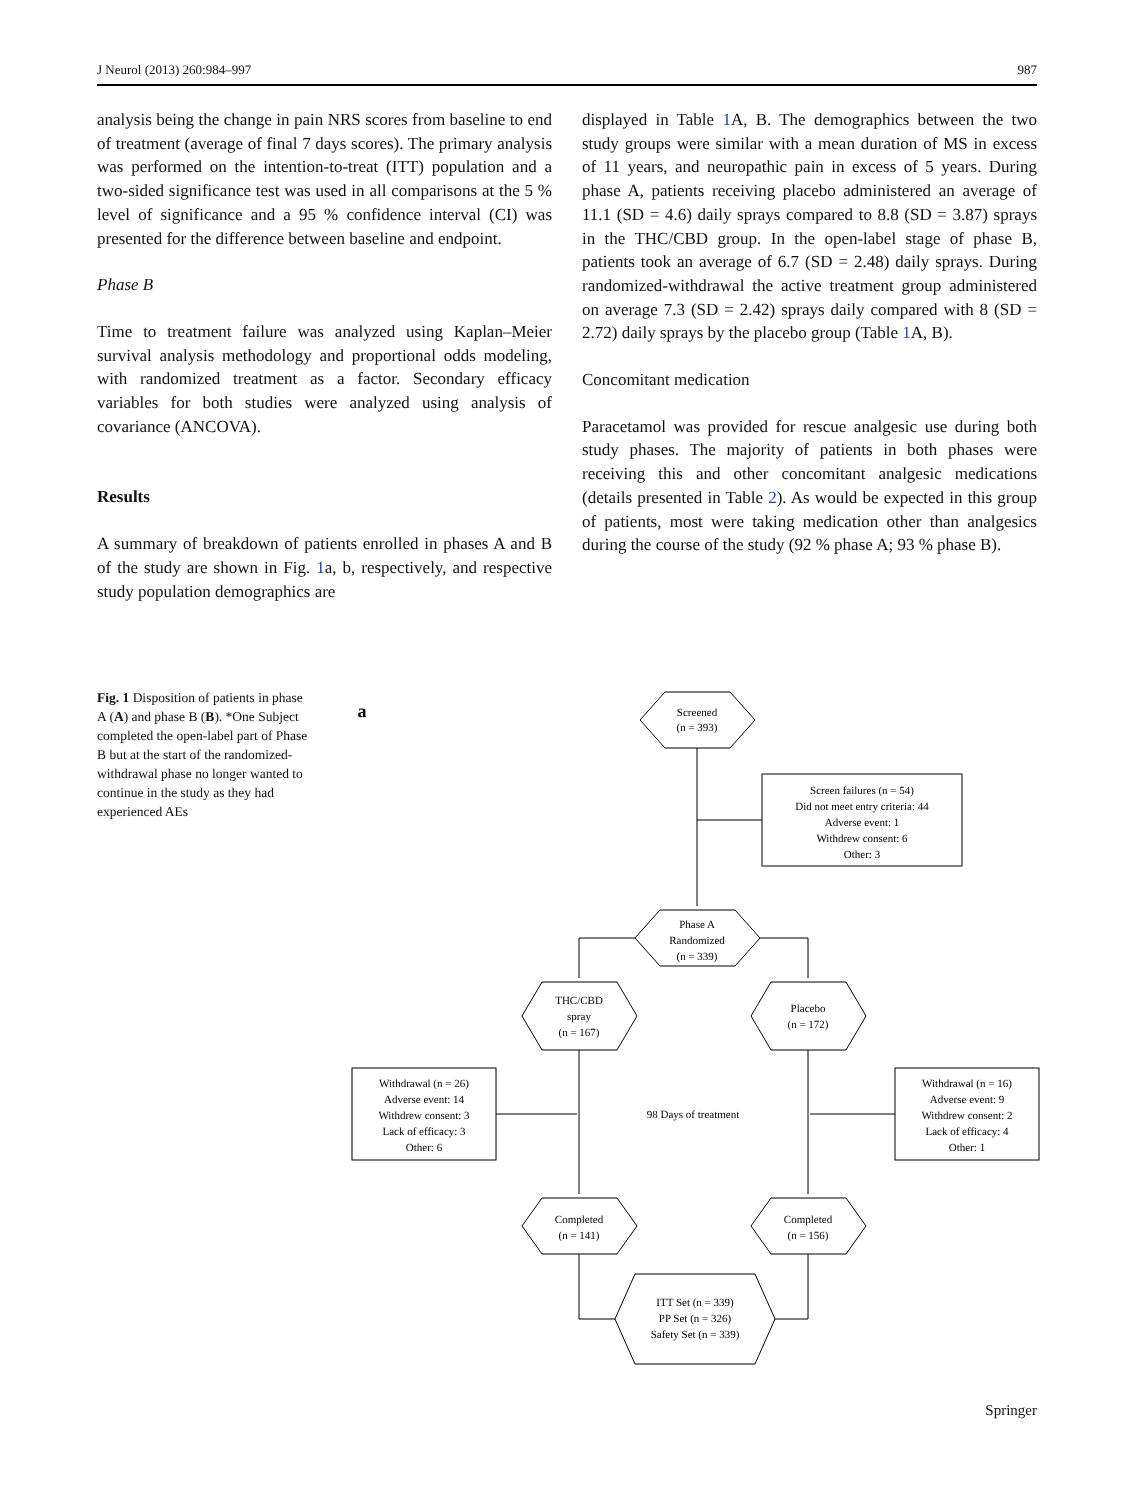J Neurol (2013) 260:984–997 987
analysis being the change in pain NRS scores from baseline to end of treatment (average of final 7 days scores). The primary analysis was performed on the intention-to-treat (ITT) population and a two-sided significance test was used in all comparisons at the 5 % level of significance and a 95 % confidence interval (CI) was presented for the difference between baseline and endpoint.
Phase B
Time to treatment failure was analyzed using Kaplan–Meier survival analysis methodology and proportional odds modeling, with randomized treatment as a factor. Secondary efficacy variables for both studies were analyzed using analysis of covariance (ANCOVA).
Results
A summary of breakdown of patients enrolled in phases A and B of the study are shown in Fig. 1a, b, respectively, and respective study population demographics are
displayed in Table 1 A, B. The demographics between the two study groups were similar with a mean duration of MS in excess of 11 years, and neuropathic pain in excess of 5 years. During phase A, patients receiving placebo administered an average of 11.1 (SD = 4.6) daily sprays compared to 8.8 (SD = 3.87) sprays in the THC/CBD group. In the open-label stage of phase B, patients took an average of 6.7 (SD = 2.48) daily sprays. During randomized-withdrawal the active treatment group administered on average 7.3 (SD = 2.42) sprays daily compared with 8 (SD = 2.72) daily sprays by the placebo group (Table 1 A, B).
Concomitant medication
Paracetamol was provided for rescue analgesic use during both study phases. The majority of patients in both phases were receiving this and other concomitant analgesic medications (details presented in Table 2). As would be expected in this group of patients, most were taking medication other than analgesics during the course of the study (92 % phase A; 93 % phase B).
Fig. 1 Disposition of patients in phase A (A) and phase B (B). *One Subject completed the open-label part of Phase B but at the start of the randomized-withdrawal phase no longer wanted to continue in the study as they had experienced AEs
a
Screened
(n = 393)
Screen failures (n = 54)
Did not meet entry criteria: 44
Adverse event: 1
Withdrew consent: 6
Other: 3
Phase A
Randomized
(n = 339)
THC/CBD
spray
(n = 167)
Placebo
(n = 172)
Withdrawal (n = 26)
Adverse event: 14
Withdrew consent: 3
Lack of efficacy: 3
Other: 6
98 Days of treatment
Withdrawal (n = 16)
Adverse event: 9
Withdrew consent: 2
Lack of efficacy: 4
Other: 1
Completed
(n = 141)
Completed
(n = 156)
ITT Set (n = 339)
PP Set (n = 326)
Safety Set (n = 339)
Springer